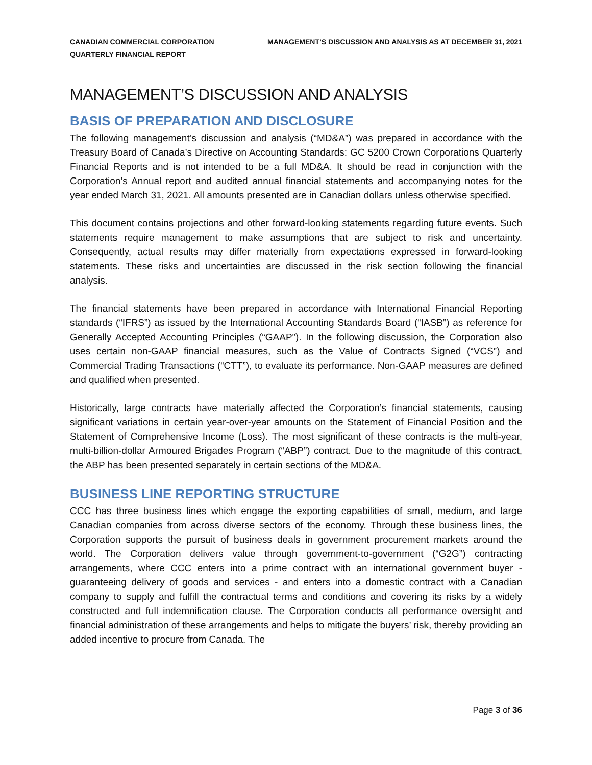CANADIAN COMMERCIAL CORPORATION
QUARTERLY FINANCIAL REPORT
MANAGEMENT’S DISCUSSION AND ANALYSIS AS AT DECEMBER 31, 2021
MANAGEMENT’S DISCUSSION AND ANALYSIS
BASIS OF PREPARATION AND DISCLOSURE
The following management’s discussion and analysis (“MD&A”) was prepared in accordance with the Treasury Board of Canada’s Directive on Accounting Standards: GC 5200 Crown Corporations Quarterly Financial Reports and is not intended to be a full MD&A. It should be read in conjunction with the Corporation’s Annual report and audited annual financial statements and accompanying notes for the year ended March 31, 2021. All amounts presented are in Canadian dollars unless otherwise specified.
This document contains projections and other forward-looking statements regarding future events. Such statements require management to make assumptions that are subject to risk and uncertainty. Consequently, actual results may differ materially from expectations expressed in forward-looking statements. These risks and uncertainties are discussed in the risk section following the financial analysis.
The financial statements have been prepared in accordance with International Financial Reporting standards (“IFRS”) as issued by the International Accounting Standards Board (“IASB”) as reference for Generally Accepted Accounting Principles (“GAAP”). In the following discussion, the Corporation also uses certain non-GAAP financial measures, such as the Value of Contracts Signed (“VCS”) and Commercial Trading Transactions (“CTT”), to evaluate its performance. Non-GAAP measures are defined and qualified when presented.
Historically, large contracts have materially affected the Corporation’s financial statements, causing significant variations in certain year-over-year amounts on the Statement of Financial Position and the Statement of Comprehensive Income (Loss). The most significant of these contracts is the multi-year, multi-billion-dollar Armoured Brigades Program (“ABP”) contract. Due to the magnitude of this contract, the ABP has been presented separately in certain sections of the MD&A.
BUSINESS LINE REPORTING STRUCTURE
CCC has three business lines which engage the exporting capabilities of small, medium, and large Canadian companies from across diverse sectors of the economy. Through these business lines, the Corporation supports the pursuit of business deals in government procurement markets around the world. The Corporation delivers value through government-to-government (“G2G”) contracting arrangements, where CCC enters into a prime contract with an international government buyer - guaranteeing delivery of goods and services - and enters into a domestic contract with a Canadian company to supply and fulfill the contractual terms and conditions and covering its risks by a widely constructed and full indemnification clause. The Corporation conducts all performance oversight and financial administration of these arrangements and helps to mitigate the buyers’ risk, thereby providing an added incentive to procure from Canada. The
Page 3 of 36